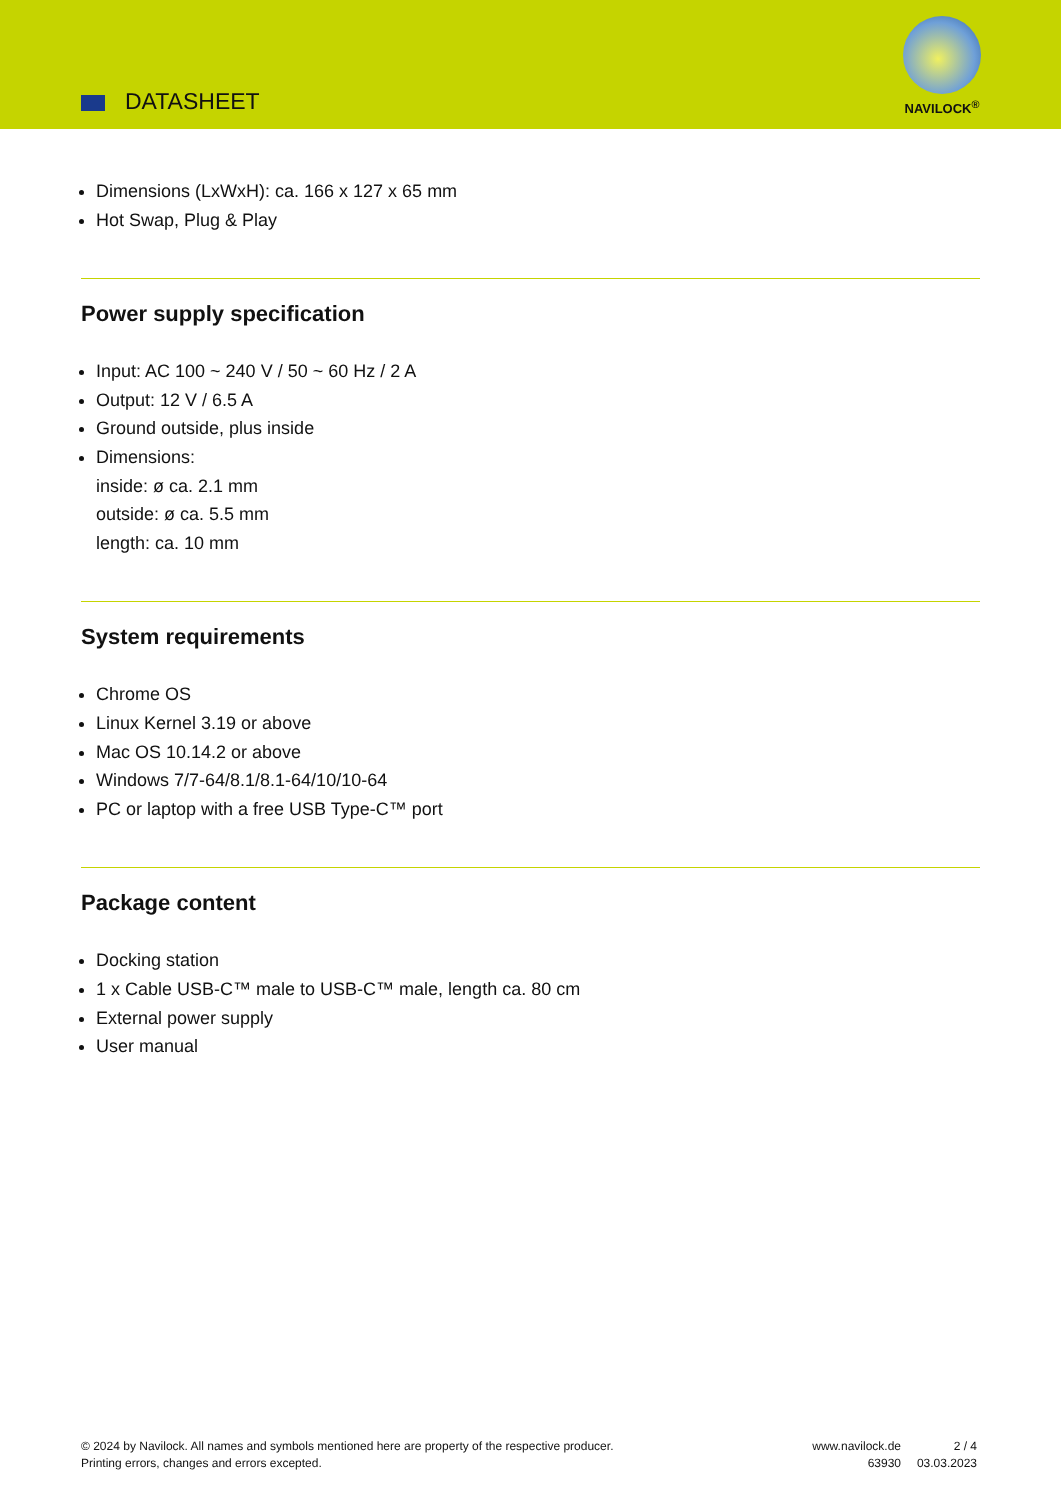DATASHEET
NAVILOCK<sup>®</sup>
Dimensions (LxWxH): ca. 166 x 127 x 65 mm
Hot Swap, Plug & Play
Power supply specification
Input: AC 100 ~ 240 V / 50 ~ 60 Hz / 2 A
Output: 12 V / 6.5 A
Ground outside, plus inside
Dimensions:
inside: ø ca. 2.1 mm
outside: ø ca. 5.5 mm
length: ca. 10 mm
System requirements
Chrome OS
Linux Kernel 3.19 or above
Mac OS 10.14.2 or above
Windows 7/7-64/8.1/8.1-64/10/10-64
PC or laptop with a free USB Type-C™ port
Package content
Docking station
1 x Cable USB-C™ male to USB-C™ male, length ca. 80 cm
External power supply
User manual
© 2024 by Navilock. All names and symbols mentioned here are property of the respective producer.
Printing errors, changes and errors excepted.
www.navilock.de
63930
2 / 4
03.03.2023